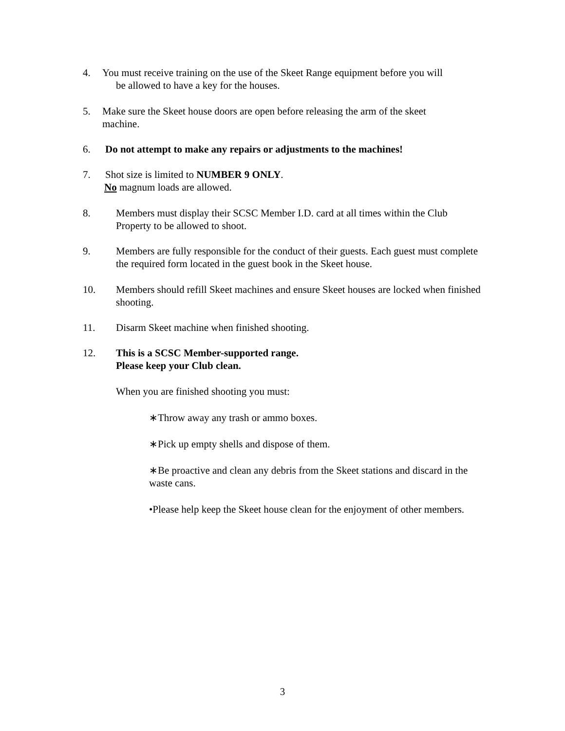4. You must receive training on the use of the Skeet Range equipment before you will
be allowed to have a key for the houses.
5. Make sure the Skeet house doors are open before releasing the arm of the skeet
machine.
6. Do not attempt to make any repairs or adjustments to the machines!
7. Shot size is limited to NUMBER 9 ONLY.
No magnum loads are allowed.
8. Members must display their SCSC Member I.D. card at all times within the Club Property to be allowed to shoot.
9. Members are fully responsible for the conduct of their guests. Each guest must complete the required form located in the guest book in the Skeet house.
10. Members should refill Skeet machines and ensure Skeet houses are locked when finished shooting.
11. Disarm Skeet machine when finished shooting.
12. This is a SCSC Member-supported range.
Please keep your Club clean.
When you are finished shooting you must:
∗Throw away any trash or ammo boxes.
∗Pick up empty shells and dispose of them.
∗Be proactive and clean any debris from the Skeet stations and discard in the waste cans.
•Please help keep the Skeet house clean for the enjoyment of other members.
3